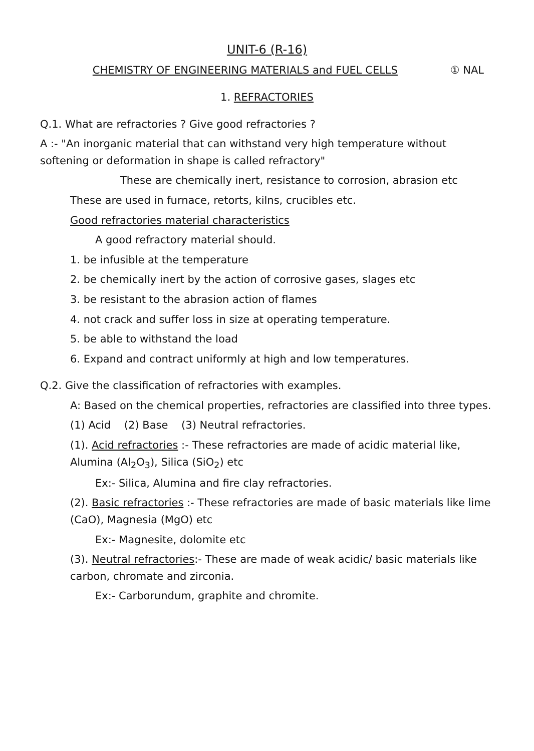UNIT-6 (R-16)
CHEMISTRY OF ENGINEERING MATERIALS and FUEL CELLS ① NAL
1. REFRACTORIES
Q.1. What are refractories ? Give good refractories ?
A :- "An inorganic material that can withstand very high temperature without softening or deformation in shape is called refractory"
These are chemically inert, resistance to corrosion, abrasion etc
These are used in furnace, retorts, kilns, crucibles etc.
Good refractories material characteristics
A good refractory material should.
1. be infusible at the temperature
2. be chemically inert by the action of corrosive gases, slages etc
3. be resistant to the abrasion action of flames
4. not crack and suffer loss in size at operating temperature.
5. be able to withstand the load
6. Expand and contract uniformly at high and low temperatures.
Q.2. Give the classification of refractories with examples.
A: Based on the chemical properties, refractories are classified into three types.
(1) Acid (2) Base (3) Neutral refractories.
(1). Acid refractories :- These refractories are made of acidic material like, Alumina (Al<sub>2</sub>O<sub>3</sub>), Silica (SiO<sub>2</sub>) etc
Ex:- Silica, Alumina and fire clay refractories.
(2). Basic refractories :- These refractories are made of basic materials like lime (CaO), Magnesia (MgO) etc
Ex:- Magnesite, dolomite etc
(3). Neutral refractories:- These are made of weak acidic/ basic materials like carbon, chromate and zirconia.
Ex:- Carborundum, graphite and chromite.